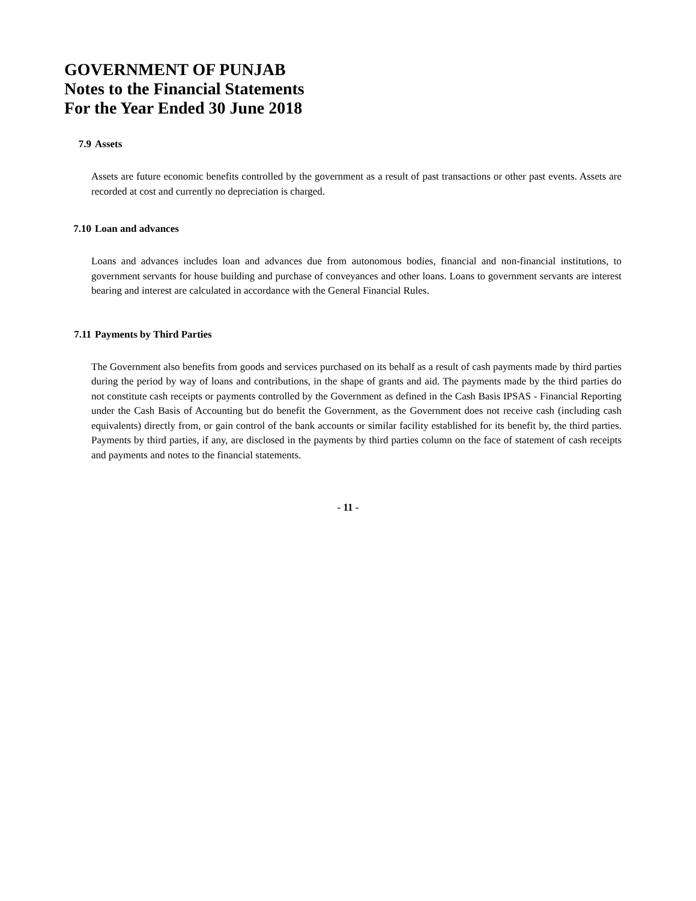GOVERNMENT OF PUNJAB
Notes to the Financial Statements
For the Year Ended 30 June 2018
7.9 Assets
Assets are future economic benefits controlled by the government as a result of past transactions or other past events. Assets are recorded at cost and currently no depreciation is charged.
7.10 Loan and advances
Loans and advances includes loan and advances due from autonomous bodies, financial and non-financial institutions, to government servants for house building and purchase of conveyances and other loans. Loans to government servants are interest bearing and interest are calculated in accordance with the General Financial Rules.
7.11 Payments by Third Parties
The Government also benefits from goods and services purchased on its behalf as a result of cash payments made by third parties during the period by way of loans and contributions, in the shape of grants and aid. The payments made by the third parties do not constitute cash receipts or payments controlled by the Government as defined in the Cash Basis IPSAS - Financial Reporting under the Cash Basis of Accounting but do benefit the Government, as the Government does not receive cash (including cash equivalents) directly from, or gain control of the bank accounts or similar facility established for its benefit by, the third parties. Payments by third parties, if any, are disclosed in the payments by third parties column on the face of statement of cash receipts and payments and notes to the financial statements.
- 11 -